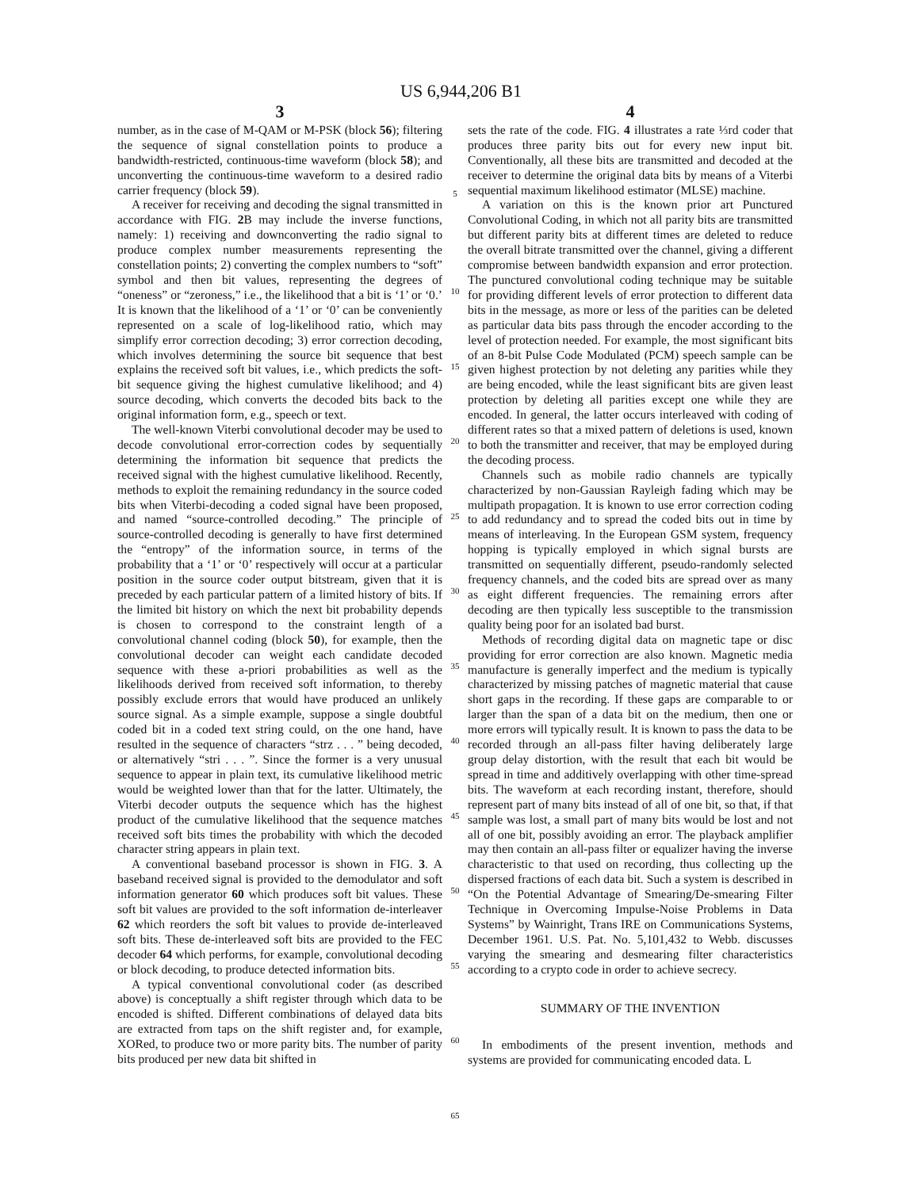US 6,944,206 B1
3
number, as in the case of M-QAM or M-PSK (block 56); filtering the sequence of signal constellation points to produce a bandwidth-restricted, continuous-time waveform (block 58); and unconverting the continuous-time waveform to a desired radio carrier frequency (block 59).
A receiver for receiving and decoding the signal transmitted in accordance with FIG. 2 B may include the inverse functions, namely: 1) receiving and downconverting the radio signal to produce complex number measurements representing the constellation points; 2) converting the complex numbers to “soft” symbol and then bit values, representing the degrees of “oneness” or “zeroness,” i.e., the likelihood that a bit is ‘1’ or ‘0.’ It is known that the likelihood of a ‘1’ or ‘0’ can be conveniently represented on a scale of log-likelihood ratio, which may simplify error correction decoding; 3) error correction decoding, which involves determining the source bit sequence that best explains the received soft bit values, i.e., which predicts the soft-bit sequence giving the highest cumulative likelihood; and 4) source decoding, which converts the decoded bits back to the original information form, e.g., speech or text.
The well-known Viterbi convolutional decoder may be used to decode convolutional error-correction codes by sequentially determining the information bit sequence that predicts the received signal with the highest cumulative likelihood. Recently, methods to exploit the remaining redundancy in the source coded bits when Viterbi-decoding a coded signal have been proposed, and named “source-controlled decoding.” The principle of source-controlled decoding is generally to have first determined the “entropy” of the information source, in terms of the probability that a ‘1’ or ‘0’ respectively will occur at a particular position in the source coder output bitstream, given that it is preceded by each particular pattern of a limited history of bits. If the limited bit history on which the next bit probability depends is chosen to correspond to the constraint length of a convolutional channel coding (block 50), for example, then the convolutional decoder can weight each candidate decoded sequence with these a-priori probabilities as well as the likelihoods derived from received soft information, to thereby possibly exclude errors that would have produced an unlikely source signal. As a simple example, suppose a single doubtful coded bit in a coded text string could, on the one hand, have resulted in the sequence of characters “strz . . . ” being decoded, or alternatively “stri . . . ”. Since the former is a very unusual sequence to appear in plain text, its cumulative likelihood metric would be weighted lower than that for the latter. Ultimately, the Viterbi decoder outputs the sequence which has the highest product of the cumulative likelihood that the sequence matches received soft bits times the probability with which the decoded character string appears in plain text.
A conventional baseband processor is shown in FIG. 3. A baseband received signal is provided to the demodulator and soft information generator 60 which produces soft bit values. These soft bit values are provided to the soft information de-interleaver 62 which reorders the soft bit values to provide de-interleaved soft bits. These de-interleaved soft bits are provided to the FEC decoder 64 which performs, for example, convolutional decoding or block decoding, to produce detected information bits.
A typical conventional convolutional coder (as described above) is conceptually a shift register through which data to be encoded is shifted. Different combinations of delayed data bits are extracted from taps on the shift register and, for example, XORed, to produce two or more parity bits. The number of parity bits produced per new data bit shifted in
5
10
15
20
25
30
35
40
45
50
55
60
65
4
sets the rate of the code. FIG. 4 illustrates a rate ⅓rd coder that produces three parity bits out for every new input bit. Conventionally, all these bits are transmitted and decoded at the receiver to determine the original data bits by means of a Viterbi sequential maximum likelihood estimator (MLSE) machine.
A variation on this is the known prior art Punctured Convolutional Coding, in which not all parity bits are transmitted but different parity bits at different times are deleted to reduce the overall bitrate transmitted over the channel, giving a different compromise between bandwidth expansion and error protection. The punctured convolutional coding technique may be suitable for providing different levels of error protection to different data bits in the message, as more or less of the parities can be deleted as particular data bits pass through the encoder according to the level of protection needed. For example, the most significant bits of an 8-bit Pulse Code Modulated (PCM) speech sample can be given highest protection by not deleting any parities while they are being encoded, while the least significant bits are given least protection by deleting all parities except one while they are encoded. In general, the latter occurs interleaved with coding of different rates so that a mixed pattern of deletions is used, known to both the transmitter and receiver, that may be employed during the decoding process.
Channels such as mobile radio channels are typically characterized by non-Gaussian Rayleigh fading which may be multipath propagation. It is known to use error correction coding to add redundancy and to spread the coded bits out in time by means of interleaving. In the European GSM system, frequency hopping is typically employed in which signal bursts are transmitted on sequentially different, pseudo-randomly selected frequency channels, and the coded bits are spread over as many as eight different frequencies. The remaining errors after decoding are then typically less susceptible to the transmission quality being poor for an isolated bad burst.
Methods of recording digital data on magnetic tape or disc providing for error correction are also known. Magnetic media manufacture is generally imperfect and the medium is typically characterized by missing patches of magnetic material that cause short gaps in the recording. If these gaps are comparable to or larger than the span of a data bit on the medium, then one or more errors will typically result. It is known to pass the data to be recorded through an all-pass filter having deliberately large group delay distortion, with the result that each bit would be spread in time and additively overlapping with other time-spread bits. The waveform at each recording instant, therefore, should represent part of many bits instead of all of one bit, so that, if that sample was lost, a small part of many bits would be lost and not all of one bit, possibly avoiding an error. The playback amplifier may then contain an all-pass filter or equalizer having the inverse characteristic to that used on recording, thus collecting up the dispersed fractions of each data bit. Such a system is described in “On the Potential Advantage of Smearing/De-smearing Filter Technique in Overcoming Impulse-Noise Problems in Data Systems” by Wainright, Trans IRE on Communications Systems, December 1961. U.S. Pat. No. 5,101,432 to Webb. discusses varying the smearing and desmearing filter characteristics according to a crypto code in order to achieve secrecy.
SUMMARY OF THE INVENTION
In embodiments of the present invention, methods and systems are provided for communicating encoded data. L